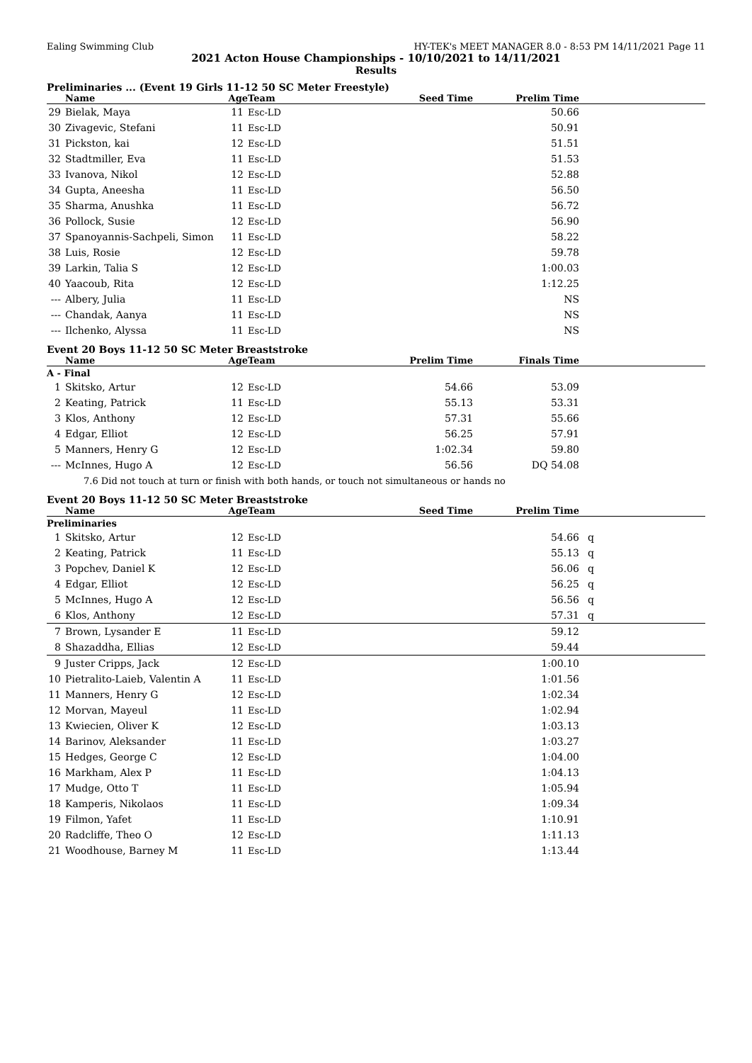Ealing Swimming Club HY-TEK's MEET MANAGER 8.0 - 8:53 PM 14/11/2021 Page 11
2021 Acton House Championships - 10/10/2021 to 14/11/2021
Results
Preliminaries ... (Event 19 Girls 11-12 50 SC Meter Freestyle)
| | Name | Age | Team | Seed Time | Prelim Time | |
| --- | --- | --- | --- | --- | --- | --- |
| 29 | Bielak, Maya | 11 | Esc-LD | | 50.66 | |
| 30 | Zivagevic, Stefani | 11 | Esc-LD | | 50.91 | |
| 31 | Pickston, kai | 12 | Esc-LD | | 51.51 | |
| 32 | Stadtmiller, Eva | 11 | Esc-LD | | 51.53 | |
| 33 | Ivanova, Nikol | 12 | Esc-LD | | 52.88 | |
| 34 | Gupta, Aneesha | 11 | Esc-LD | | 56.50 | |
| 35 | Sharma, Anushka | 11 | Esc-LD | | 56.72 | |
| 36 | Pollock, Susie | 12 | Esc-LD | | 56.90 | |
| 37 | Spanoyannis-Sachpeli, Simon | 11 | Esc-LD | | 58.22 | |
| 38 | Luis, Rosie | 12 | Esc-LD | | 59.78 | |
| 39 | Larkin, Talia S | 12 | Esc-LD | | 1:00.03 | |
| 40 | Yaacoub, Rita | 12 | Esc-LD | | 1:12.25 | |
| --- | Albery, Julia | 11 | Esc-LD | | NS | |
| --- | Chandak, Aanya | 11 | Esc-LD | | NS | |
| --- | Ilchenko, Alyssa | 11 | Esc-LD | | NS | |
Event 20 Boys 11-12 50 SC Meter Breaststroke
| | Name | Age | Team | Prelim Time | Finals Time | |
| --- | --- | --- | --- | --- | --- | --- |
| A - Final | | | | | | |
| 1 | Skitsko, Artur | 12 | Esc-LD | 54.66 | 53.09 | |
| 2 | Keating, Patrick | 11 | Esc-LD | 55.13 | 53.31 | |
| 3 | Klos, Anthony | 12 | Esc-LD | 57.31 | 55.66 | |
| 4 | Edgar, Elliot | 12 | Esc-LD | 56.25 | 57.91 | |
| 5 | Manners, Henry G | 12 | Esc-LD | 1:02.34 | 59.80 | |
| --- | McInnes, Hugo A | 12 | Esc-LD | 56.56 | DQ 54.08 | |
| 7.6 Did not touch at turn or finish with both hands, or touch not simultaneous or hands no | | | | | | |
Event 20 Boys 11-12 50 SC Meter Breaststroke
| | Name | Age | Team | Seed Time | Prelim Time | |
| --- | --- | --- | --- | --- | --- | --- |
| Preliminaries | | | | | | |
| 1 | Skitsko, Artur | 12 | Esc-LD | | 54.66 | q |
| 2 | Keating, Patrick | 11 | Esc-LD | | 55.13 | q |
| 3 | Popchev, Daniel K | 12 | Esc-LD | | 56.06 | q |
| 4 | Edgar, Elliot | 12 | Esc-LD | | 56.25 | q |
| 5 | McInnes, Hugo A | 12 | Esc-LD | | 56.56 | q |
| 6 | Klos, Anthony | 12 | Esc-LD | | 57.31 | q |
| 7 | Brown, Lysander E | 11 | Esc-LD | | 59.12 | |
| 8 | Shazaddha, Ellias | 12 | Esc-LD | | 59.44 | |
| 9 | Juster Cripps, Jack | 12 | Esc-LD | | 1:00.10 | |
| 10 | Pietralito-Laieb, Valentin A | 11 | Esc-LD | | 1:01.56 | |
| 11 | Manners, Henry G | 12 | Esc-LD | | 1:02.34 | |
| 12 | Morvan, Mayeul | 11 | Esc-LD | | 1:02.94 | |
| 13 | Kwiecien, Oliver K | 12 | Esc-LD | | 1:03.13 | |
| 14 | Barinov, Aleksander | 11 | Esc-LD | | 1:03.27 | |
| 15 | Hedges, George C | 12 | Esc-LD | | 1:04.00 | |
| 16 | Markham, Alex P | 11 | Esc-LD | | 1:04.13 | |
| 17 | Mudge, Otto T | 11 | Esc-LD | | 1:05.94 | |
| 18 | Kamperis, Nikolaos | 11 | Esc-LD | | 1:09.34 | |
| 19 | Filmon, Yafet | 11 | Esc-LD | | 1:10.91 | |
| 20 | Radcliffe, Theo O | 12 | Esc-LD | | 1:11.13 | |
| 21 | Woodhouse, Barney M | 11 | Esc-LD | | 1:13.44 | |